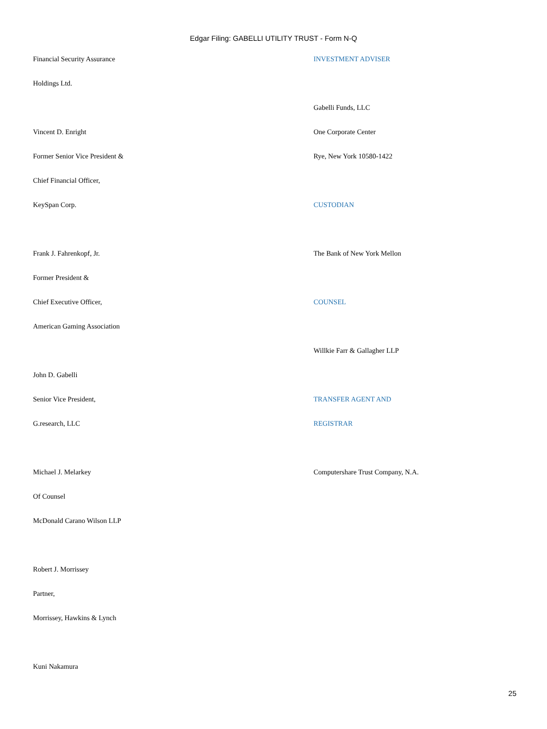Edgar Filing: GABELLI UTILITY TRUST - Form N-Q
Financial Security Assurance
Holdings Ltd.
Vincent D. Enright
Former Senior Vice President &
Chief Financial Officer,
KeySpan Corp.
Frank J. Fahrenkopf, Jr.
Former President &
Chief Executive Officer,
American Gaming Association
John D. Gabelli
Senior Vice President,
G.research, LLC
Michael J. Melarkey
Of Counsel
McDonald Carano Wilson LLP
Robert J. Morrissey
Partner,
Morrissey, Hawkins & Lynch
Kuni Nakamura
INVESTMENT ADVISER
Gabelli Funds, LLC
One Corporate Center
Rye, New York 10580-1422
CUSTODIAN
The Bank of New York Mellon
COUNSEL
Willkie Farr & Gallagher LLP
TRANSFER AGENT AND
REGISTRAR
Computershare Trust Company, N.A.
25